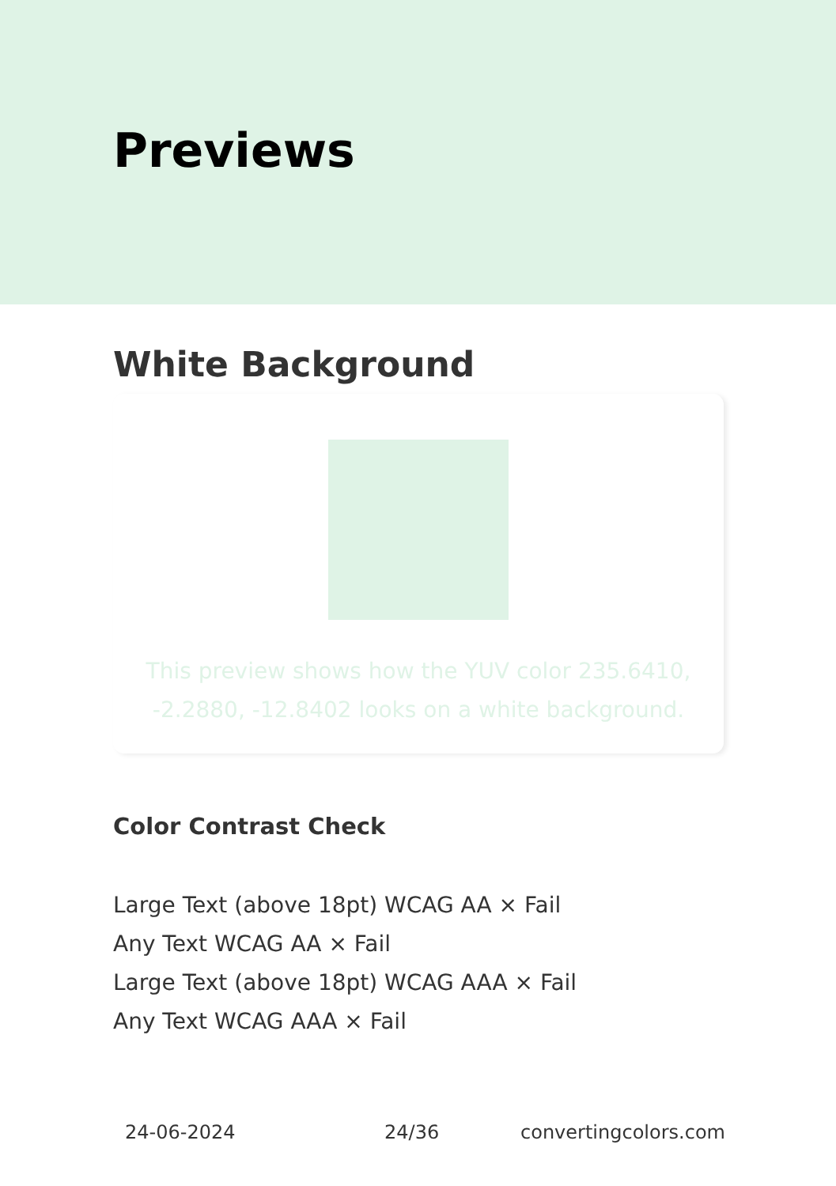Previews
White Background
This preview shows how the YUV color 235.6410, -2.2880, -12.8402 looks on a white background.
Color Contrast Check
Large Text (above 18pt) WCAG AA × Fail
Any Text WCAG AA × Fail
Large Text (above 18pt) WCAG AAA × Fail
Any Text WCAG AAA × Fail
24-06-2024 24/36 convertingcolors.com